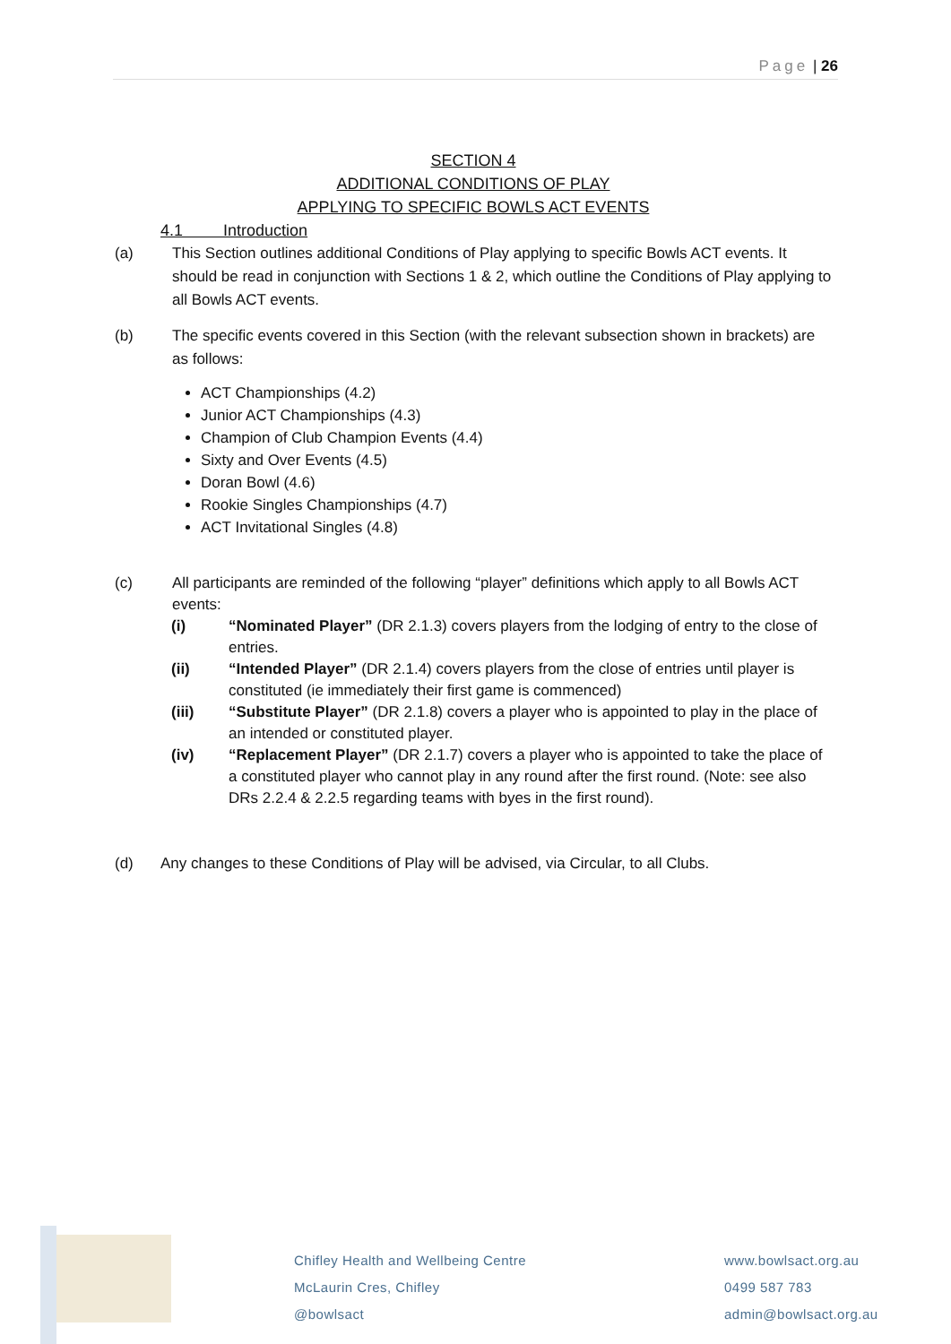Page | 26
SECTION 4
ADDITIONAL CONDITIONS OF PLAY
APPLYING TO SPECIFIC BOWLS ACT EVENTS
4.1 Introduction
(a) This Section outlines additional Conditions of Play applying to specific Bowls ACT events. It should be read in conjunction with Sections 1 & 2, which outline the Conditions of Play applying to all Bowls ACT events.
(b) The specific events covered in this Section (with the relevant subsection shown in brackets) are as follows:
ACT Championships (4.2)
Junior ACT Championships (4.3)
Champion of Club Champion Events (4.4)
Sixty and Over Events (4.5)
Doran Bowl (4.6)
Rookie Singles Championships (4.7)
ACT Invitational Singles (4.8)
(c) All participants are reminded of the following “player” definitions which apply to all Bowls ACT events:
(i) “Nominated Player” (DR 2.1.3) covers players from the lodging of entry to the close of entries.
(ii) “Intended Player” (DR 2.1.4) covers players from the close of entries until player is constituted (ie immediately their first game is commenced)
(iii) “Substitute Player” (DR 2.1.8) covers a player who is appointed to play in the place of an intended or constituted player.
(iv) “Replacement Player” (DR 2.1.7) covers a player who is appointed to take the place of a constituted player who cannot play in any round after the first round. (Note: see also DRs 2.2.4 & 2.2.5 regarding teams with byes in the first round).
(d) Any changes to these Conditions of Play will be advised, via Circular, to all Clubs.
Chifley Health and Wellbeing Centre
McLaurin Cres, Chifley
@bowlsact
www.bowlsact.org.au
0499 587 783
admin@bowlsact.org.au